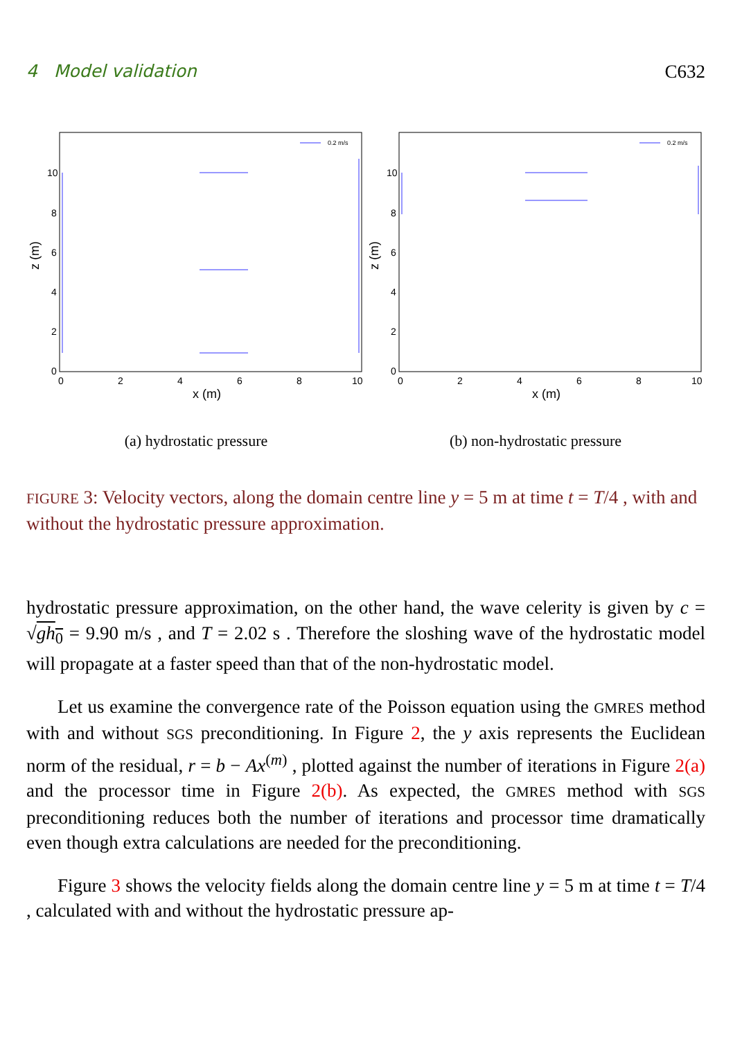4 Model validation C632
10
8
6
4
2
0
0
2
4
6
8
10
x (m)
z (m)
0.2 m/s
(a) hydrostatic pressure
10
8
6
4
2
0
0
2
4
6
8
10
x (m)
z (m)
0.2 m/s
(b) non-hydrostatic pressure
FIGURE 3: Velocity vectors, along the domain centre line y = 5 m at time t = T/4 , with and without the hydrostatic pressure approximation.
hydrostatic pressure approximation, on the other hand, the wave celerity is given by c = √gh<sub>0</sub> = 9.90 m/s , and T = 2.02 s . Therefore the sloshing wave of the hydrostatic model will propagate at a faster speed than that of the non-hydrostatic model.
Let us examine the convergence rate of the Poisson equation using the GMRES method with and without SGS preconditioning. In Figure 2, the y axis represents the Euclidean norm of the residual, r = b − Ax<sup>(m)</sup> , plotted against the number of iterations in Figure 2(a) and the processor time in Figure 2(b). As expected, the GMRES method with SGS preconditioning reduces both the number of iterations and processor time dramatically even though extra calculations are needed for the preconditioning.
Figure 3 shows the velocity fields along the domain centre line y = 5 m at time t = T/4 , calculated with and without the hydrostatic pressure ap-